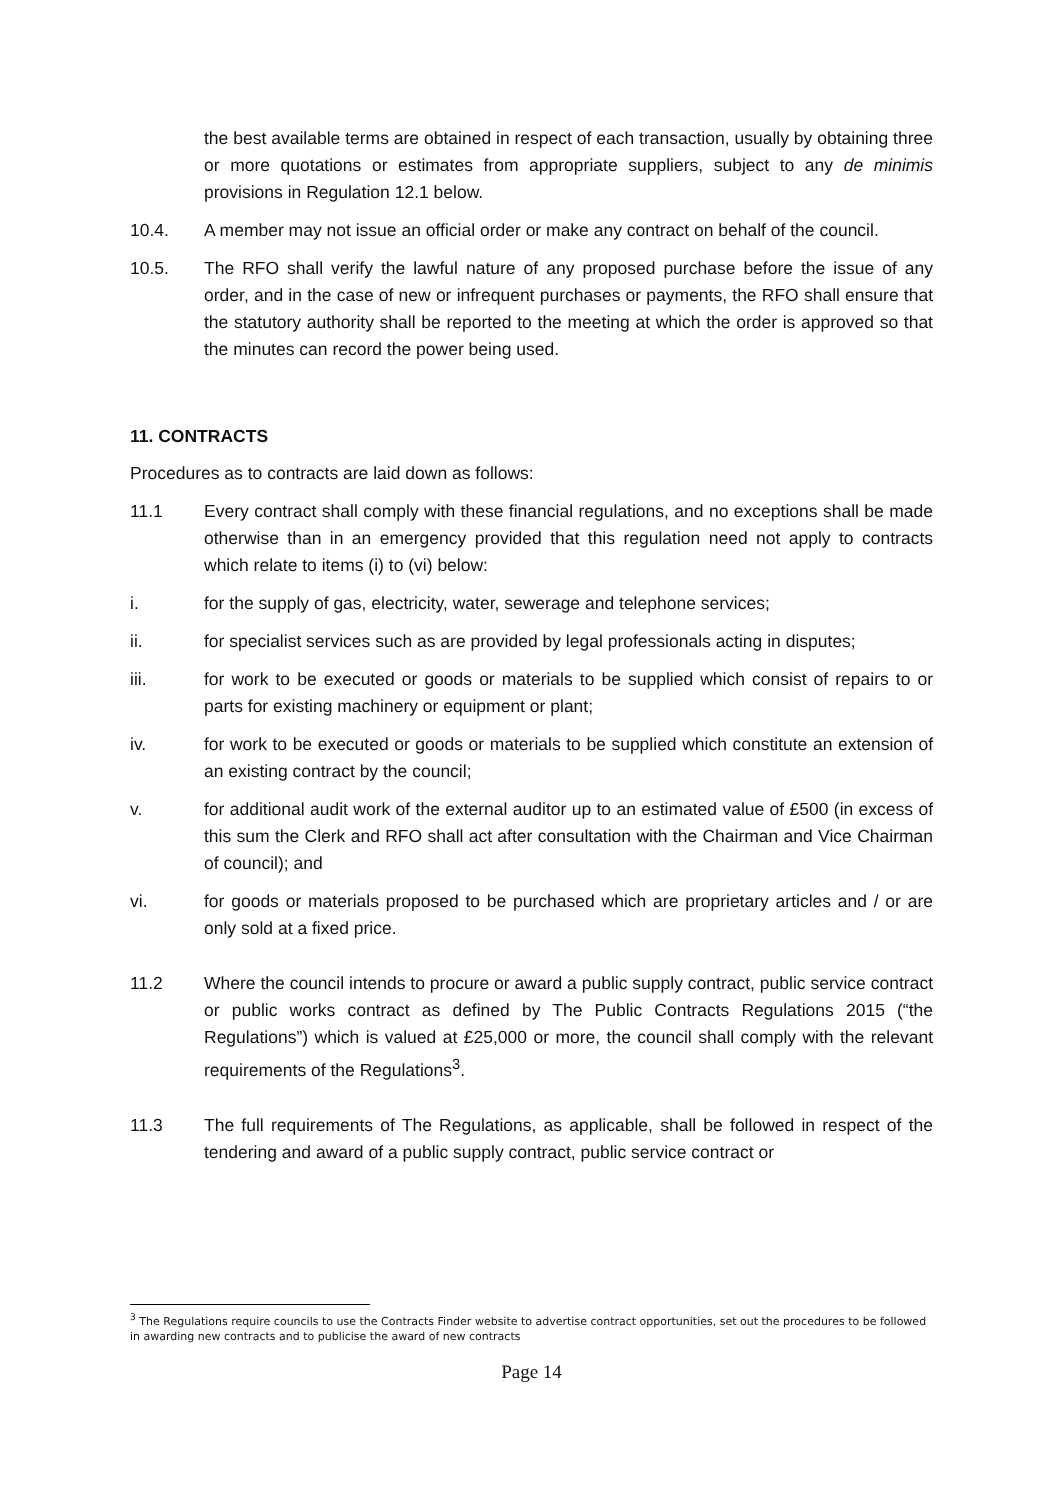the best available terms are obtained in respect of each transaction, usually by obtaining three or more quotations or estimates from appropriate suppliers, subject to any de minimis provisions in Regulation 12.1 below.
10.4. A member may not issue an official order or make any contract on behalf of the council.
10.5. The RFO shall verify the lawful nature of any proposed purchase before the issue of any order, and in the case of new or infrequent purchases or payments, the RFO shall ensure that the statutory authority shall be reported to the meeting at which the order is approved so that the minutes can record the power being used.
11. CONTRACTS
Procedures as to contracts are laid down as follows:
11.1 Every contract shall comply with these financial regulations, and no exceptions shall be made otherwise than in an emergency provided that this regulation need not apply to contracts which relate to items (i) to (vi) below:
i. for the supply of gas, electricity, water, sewerage and telephone services;
ii. for specialist services such as are provided by legal professionals acting in disputes;
iii. for work to be executed or goods or materials to be supplied which consist of repairs to or parts for existing machinery or equipment or plant;
iv. for work to be executed or goods or materials to be supplied which constitute an extension of an existing contract by the council;
v. for additional audit work of the external auditor up to an estimated value of £500 (in excess of this sum the Clerk and RFO shall act after consultation with the Chairman and Vice Chairman of council); and
vi. for goods or materials proposed to be purchased which are proprietary articles and / or are only sold at a fixed price.
11.2 Where the council intends to procure or award a public supply contract, public service contract or public works contract as defined by The Public Contracts Regulations 2015 (“the Regulations”) which is valued at £25,000 or more, the council shall comply with the relevant requirements of the Regulations<sup>3</sup>.
11.3 The full requirements of The Regulations, as applicable, shall be followed in respect of the tendering and award of a public supply contract, public service contract or
<sup>3</sup> The Regulations require councils to use the Contracts Finder website to advertise contract opportunities, set out the procedures to be followed in awarding new contracts and to publicise the award of new contracts
Page 14